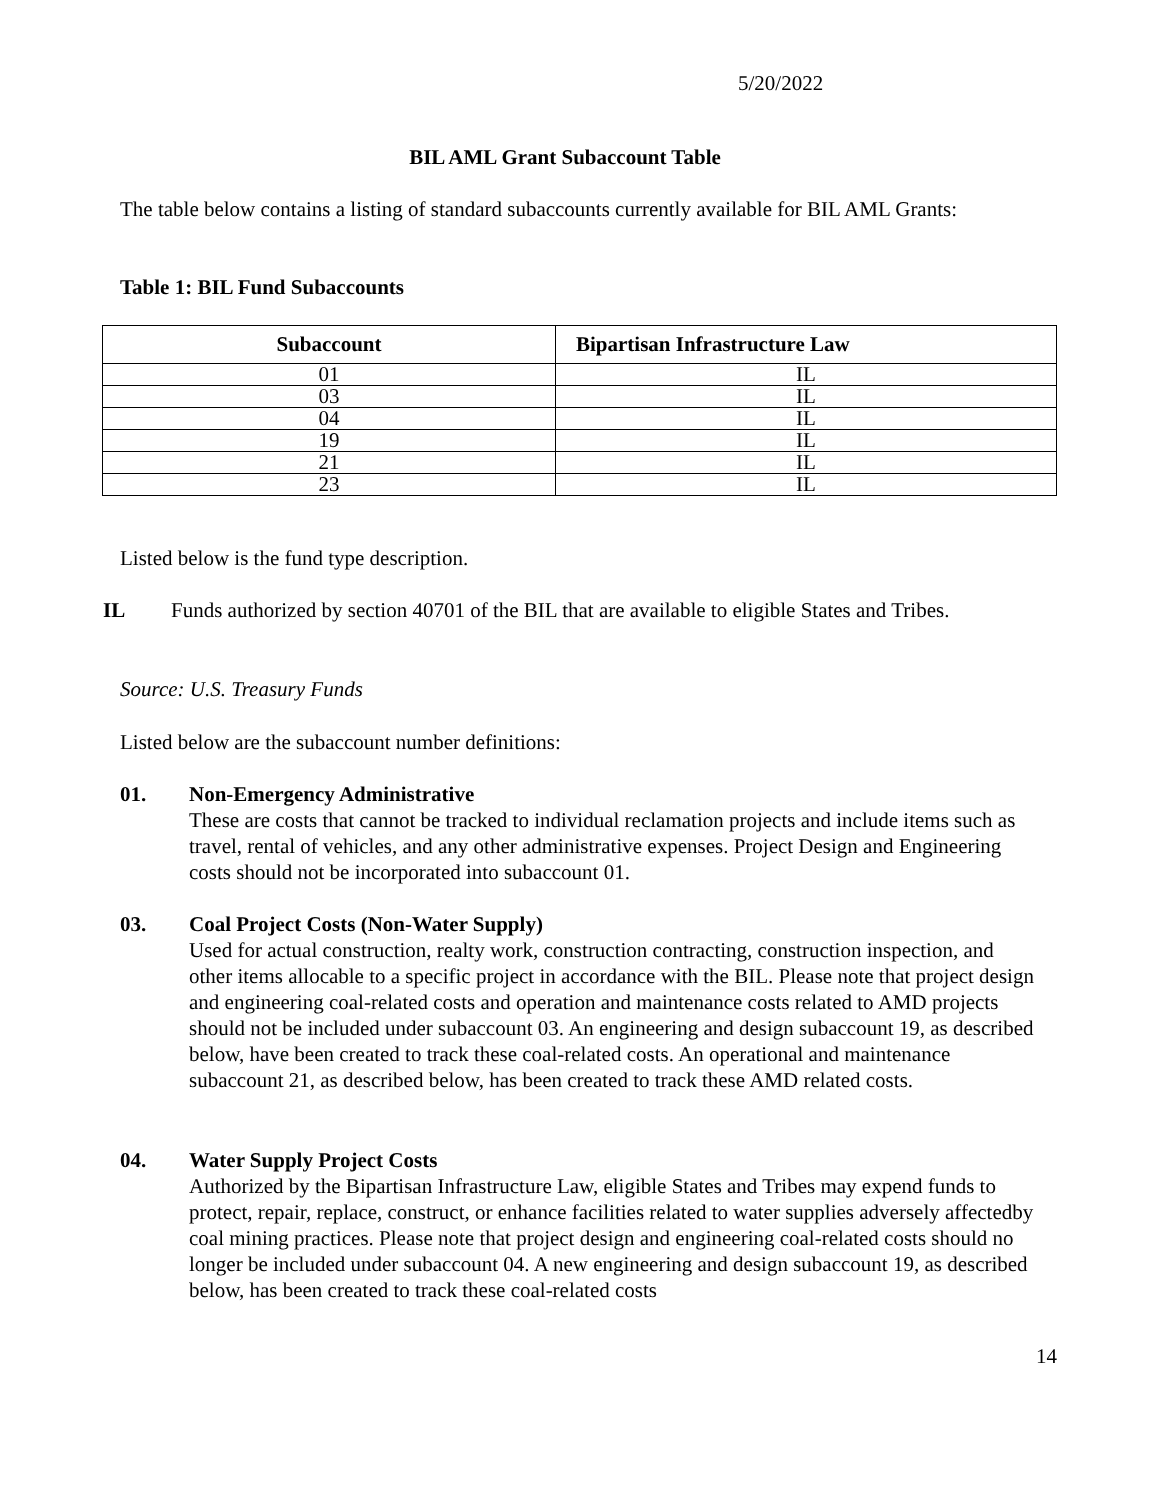5/20/2022
BIL AML Grant Subaccount Table
The table below contains a listing of standard subaccounts currently available for BIL AML Grants:
Table 1: BIL Fund Subaccounts
| Subaccount | Bipartisan Infrastructure Law |
| --- | --- |
| 01 | IL |
| 03 | IL |
| 04 | IL |
| 19 | IL |
| 21 | IL |
| 23 | IL |
Listed below is the fund type description.
IL Funds authorized by section 40701 of the BIL that are available to eligible States and Tribes.
Source: U.S. Treasury Funds
Listed below are the subaccount number definitions:
01. Non-Emergency Administrative
These are costs that cannot be tracked to individual reclamation projects and include items such as travel, rental of vehicles, and any other administrative expenses. Project Design and Engineering costs should not be incorporated into subaccount 01.
03. Coal Project Costs (Non-Water Supply)
Used for actual construction, realty work, construction contracting, construction inspection, and other items allocable to a specific project in accordance with the BIL. Please note that project design and engineering coal-related costs and operation and maintenance costs related to AMD projects should not be included under subaccount 03. An engineering and design subaccount 19, as described below, have been created to track these coal-related costs. An operational and maintenance subaccount 21, as described below, has been created to track these AMD related costs.
04. Water Supply Project Costs
Authorized by the Bipartisan Infrastructure Law, eligible States and Tribes may expend funds to protect, repair, replace, construct, or enhance facilities related to water supplies adversely affectedby coal mining practices. Please note that project design and engineering coal-related costs should no longer be included under subaccount 04. A new engineering and design subaccount 19, as described below, has been created to track these coal-related costs
14